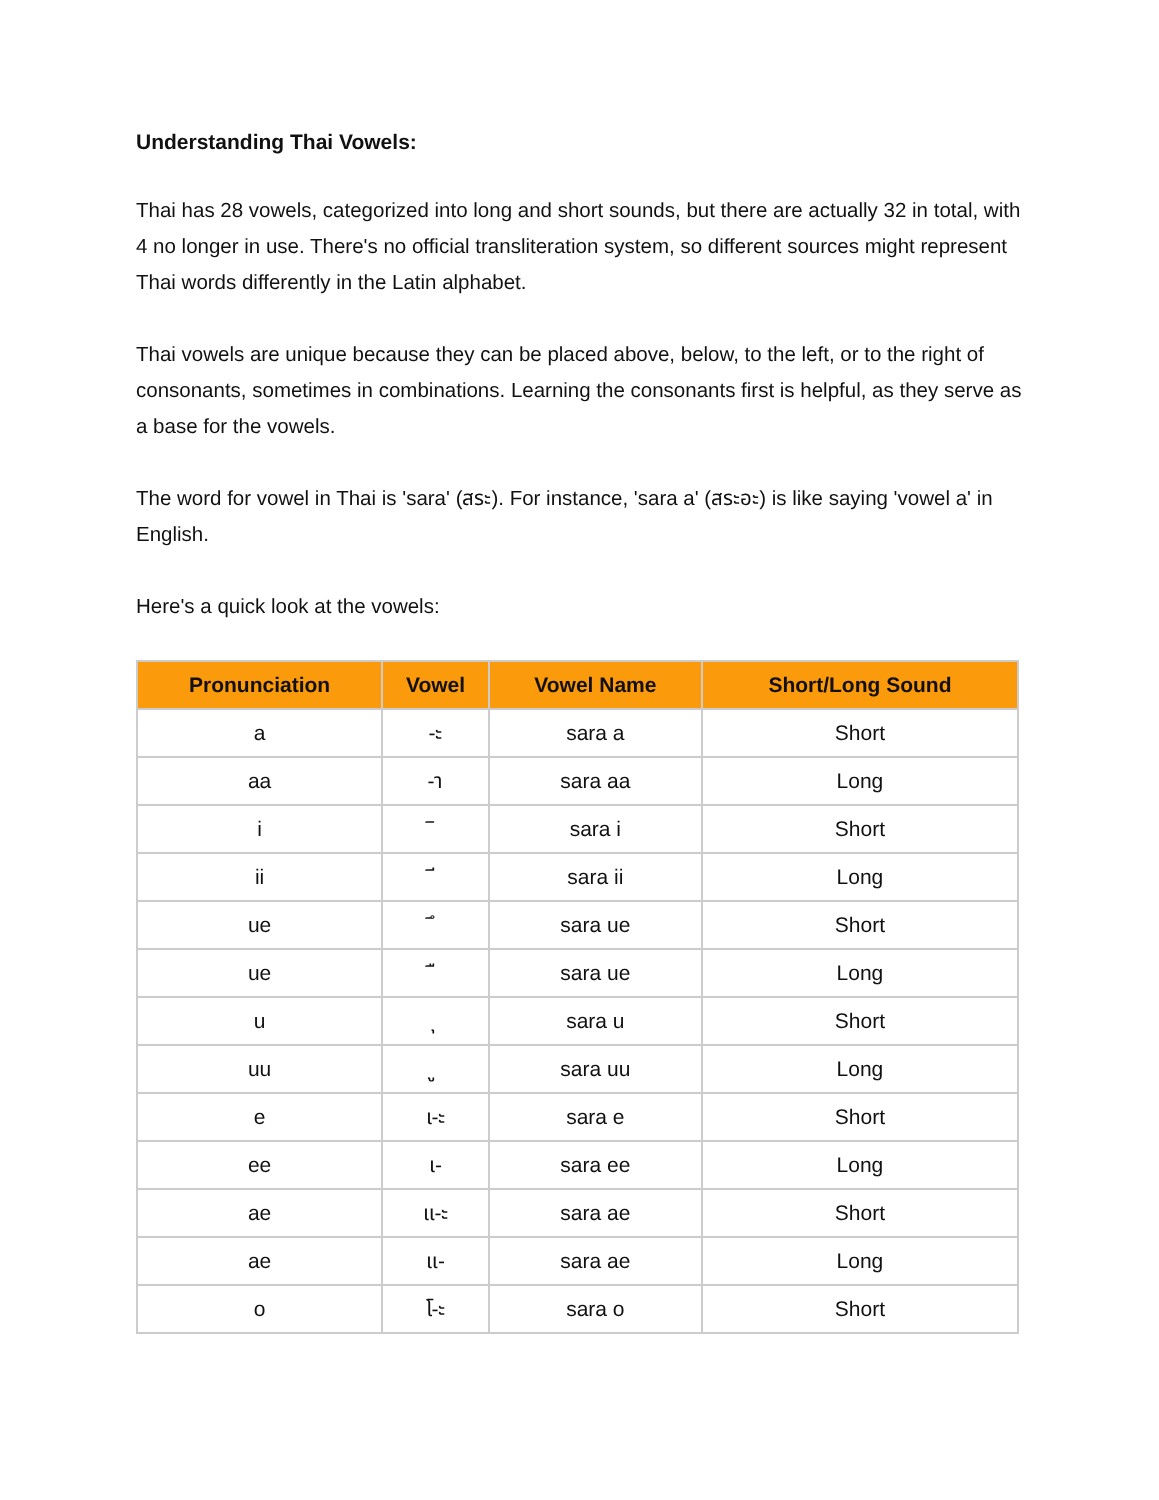Understanding Thai Vowels:
Thai has 28 vowels, categorized into long and short sounds, but there are actually 32 in total, with 4 no longer in use. There's no official transliteration system, so different sources might represent Thai words differently in the Latin alphabet.
Thai vowels are unique because they can be placed above, below, to the left, or to the right of consonants, sometimes in combinations. Learning the consonants first is helpful, as they serve as a base for the vowels.
The word for vowel in Thai is 'sara' (สระ). For instance, 'sara a' (สระอะ) is like saying 'vowel a' in English.
Here's a quick look at the vowels:
| Pronunciation | Vowel | Vowel Name | Short/Long Sound |
| --- | --- | --- | --- |
| a | -ะ | sara a | Short |
| aa | -า | sara aa | Long |
| i | ิ | sara i | Short |
| ii | ี | sara ii | Long |
| ue | ึ | sara ue | Short |
| ue | ื | sara ue | Long |
| u | ุ | sara u | Short |
| uu | ู | sara uu | Long |
| e | เ-ะ | sara e | Short |
| ee | เ- | sara ee | Long |
| ae | แ-ะ | sara ae | Short |
| ae | แ- | sara ae | Long |
| o | โ-ะ | sara o | Short |